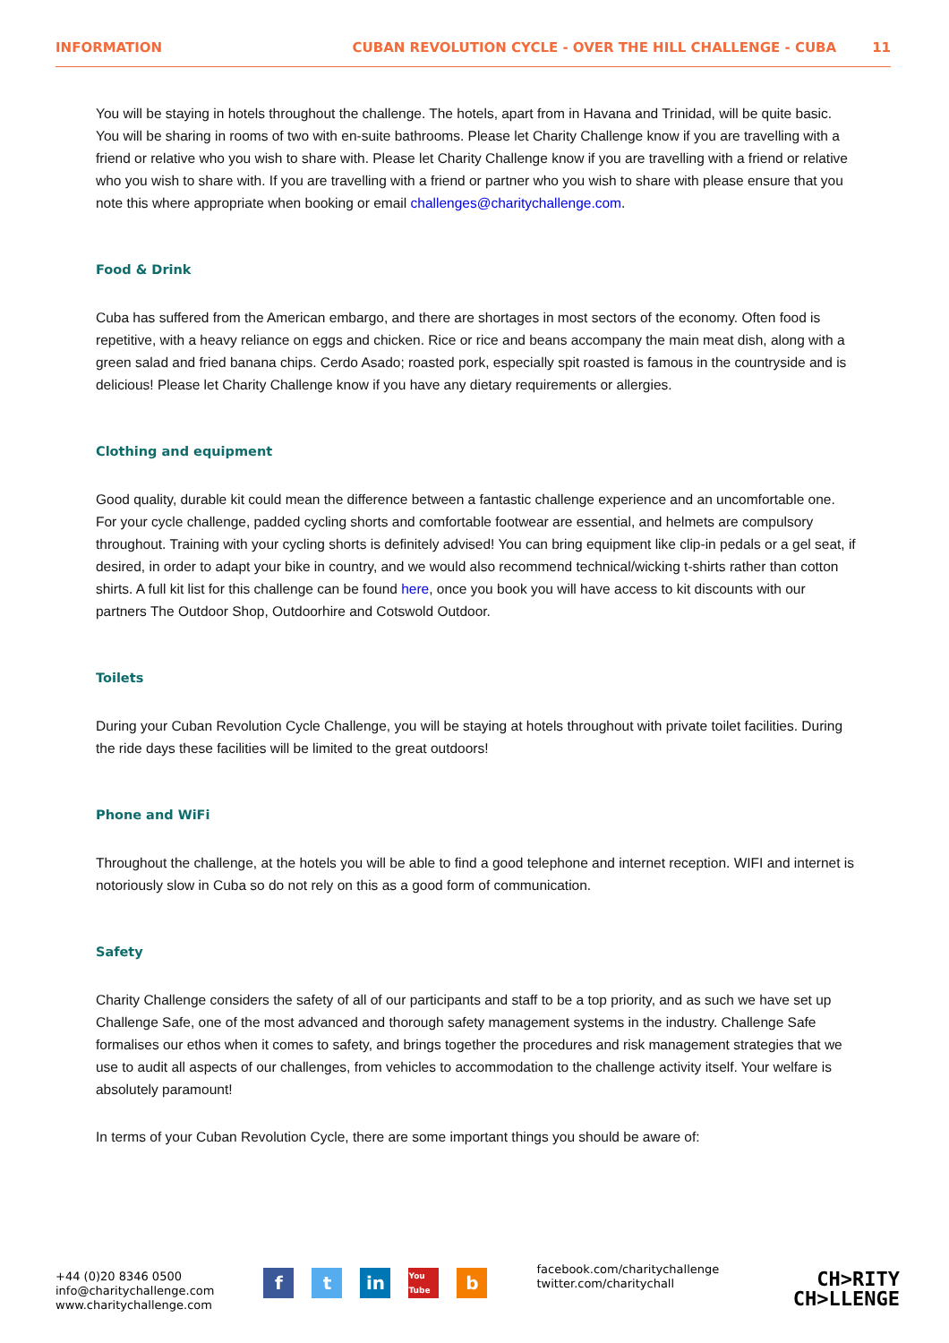INFORMATION CUBAN REVOLUTION CYCLE - OVER THE HILL CHALLENGE - CUBA 11
You will be staying in hotels throughout the challenge. The hotels, apart from in Havana and Trinidad, will be quite basic. You will be sharing in rooms of two with en-suite bathrooms. Please let Charity Challenge know if you are travelling with a friend or relative who you wish to share with. Please let Charity Challenge know if you are travelling with a friend or relative who you wish to share with. If you are travelling with a friend or partner who you wish to share with please ensure that you note this where appropriate when booking or email challenges@charitychallenge.com.
Food & Drink
Cuba has suffered from the American embargo, and there are shortages in most sectors of the economy. Often food is repetitive, with a heavy reliance on eggs and chicken. Rice or rice and beans accompany the main meat dish, along with a green salad and fried banana chips. Cerdo Asado; roasted pork, especially spit roasted is famous in the countryside and is delicious! Please let Charity Challenge know if you have any dietary requirements or allergies.
Clothing and equipment
Good quality, durable kit could mean the difference between a fantastic challenge experience and an uncomfortable one. For your cycle challenge, padded cycling shorts and comfortable footwear are essential, and helmets are compulsory throughout. Training with your cycling shorts is definitely advised! You can bring equipment like clip-in pedals or a gel seat, if desired, in order to adapt your bike in country, and we would also recommend technical/wicking t-shirts rather than cotton shirts. A full kit list for this challenge can be found here, once you book you will have access to kit discounts with our partners The Outdoor Shop, Outdoorhire and Cotswold Outdoor.
Toilets
During your Cuban Revolution Cycle Challenge, you will be staying at hotels throughout with private toilet facilities. During the ride days these facilities will be limited to the great outdoors!
Phone and WiFi
Throughout the challenge, at the hotels you will be able to find a good telephone and internet reception. WIFI and internet is notoriously slow in Cuba so do not rely on this as a good form of communication.
Safety
Charity Challenge considers the safety of all of our participants and staff to be a top priority, and as such we have set up Challenge Safe, one of the most advanced and thorough safety management systems in the industry. Challenge Safe formalises our ethos when it comes to safety, and brings together the procedures and risk management strategies that we use to audit all aspects of our challenges, from vehicles to accommodation to the challenge activity itself. Your welfare is absolutely paramount!
In terms of your Cuban Revolution Cycle, there are some important things you should be aware of:
+44 (0)20 8346 0500
info@charitychallenge.com
www.charitychallenge.com
ft in You Tube b
facebook.com/charitychallenge
twitter.com/charitychall
CH>RITY
CH>LLENGE